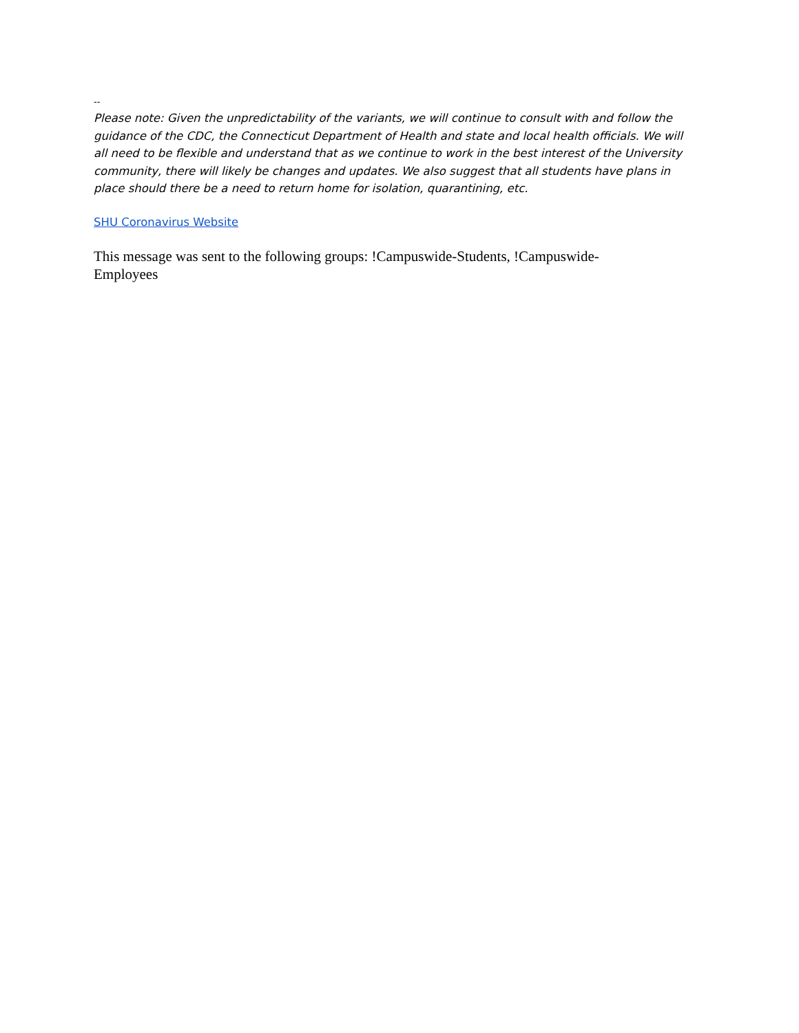--
Please note: Given the unpredictability of the variants, we will continue to consult with and follow the guidance of the CDC, the Connecticut Department of Health and state and local health officials. We will all need to be flexible and understand that as we continue to work in the best interest of the University community, there will likely be changes and updates. We also suggest that all students have plans in place should there be a need to return home for isolation, quarantining, etc.
SHU Coronavirus Website
This message was sent to the following groups: !Campuswide-Students, !Campuswide-
Employees